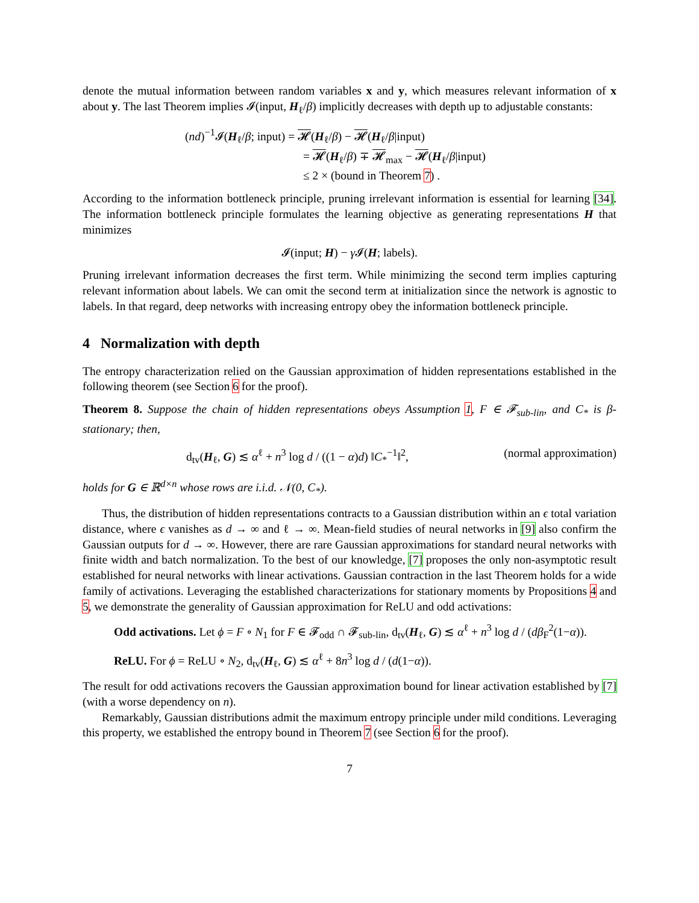denote the mutual information between random variables x and y, which measures relevant information of x about y. The last Theorem implies 𝓘(input, H<sub>ℓ</sub>/β) implicitly decreases with depth up to adjustable constants:
(nd)<sup>−1</sup>𝓘(H<sub>ℓ</sub>/β; input) = 𝓗(H<sub>ℓ</sub>/β) − 𝓗(H<sub>ℓ</sub>/β|input)
= 𝓗(H<sub>ℓ</sub>/β) ∓ 𝓗<sub>max</sub> − 𝓗(H<sub>ℓ</sub>/β|input)
≤ 2 × (bound in Theorem 7) .
According to the information bottleneck principle, pruning irrelevant information is essential for learning [34]. The information bottleneck principle formulates the learning objective as generating representations H that minimizes
𝓘(input; H) − γ 𝓘(H; labels).
Pruning irrelevant information decreases the first term. While minimizing the second term implies capturing relevant information about labels. We can omit the second term at initialization since the network is agnostic to labels. In that regard, deep networks with increasing entropy obey the information bottleneck principle.
4 Normalization with depth
The entropy characterization relied on the Gaussian approximation of hidden representations established in the following theorem (see Section 6 for the proof).
Theorem 8. Suppose the chain of hidden representations obeys Assumption 1, F ∈ 𝓕<sub>sub-lin</sub>, and C<sub>*</sub> is β-stationary; then,
d<sub>tv</sub>(H<sub>ℓ</sub>, G) ≲ α<sup>ℓ</sup> + n<sup>3</sup> log d / ((1 − α)d) ‖C<sub>*</sub><sup>−1</sup>‖<sup>2</sup>, (normal approximation)
holds for G ∈ ℝ<sup>d×n</sup> whose rows are i.i.d. 𝒩(0, C<sub>*</sub>).
Thus, the distribution of hidden representations contracts to a Gaussian distribution within an ϵ total variation distance, where ϵ vanishes as d → ∞ and ℓ → ∞. Mean-field studies of neural networks in [9] also confirm the Gaussian outputs for d → ∞. However, there are rare Gaussian approximations for standard neural networks with finite width and batch normalization. To the best of our knowledge, [7] proposes the only non-asymptotic result established for neural networks with linear activations. Gaussian contraction in the last Theorem holds for a wide family of activations. Leveraging the established characterizations for stationary moments by Propositions 4 and 5, we demonstrate the generality of Gaussian approximation for ReLU and odd activations:
Odd activations. Let ϕ = F ∘ N<sub>1</sub> for F ∈ 𝓕<sub>odd</sub> ∩ 𝓕<sub>sub-lin</sub>, d<sub>tv</sub>(H<sub>ℓ</sub>, G) ≲ α<sup>ℓ</sup> + n<sup>3</sup> log d / (dβ<sub>F</sub><sup>2</sup>(1−α)).
ReLU. For ϕ = ReLU ∘ N<sub>2</sub>, d<sub>tv</sub>(H<sub>ℓ</sub>, G) ≲ α<sup>ℓ</sup> + 8n<sup>3</sup> log d / (d(1−α)).
The result for odd activations recovers the Gaussian approximation bound for linear activation established by [7] (with a worse dependency on n).
Remarkably, Gaussian distributions admit the maximum entropy principle under mild conditions. Leveraging this property, we established the entropy bound in Theorem 7 (see Section 6 for the proof).
7